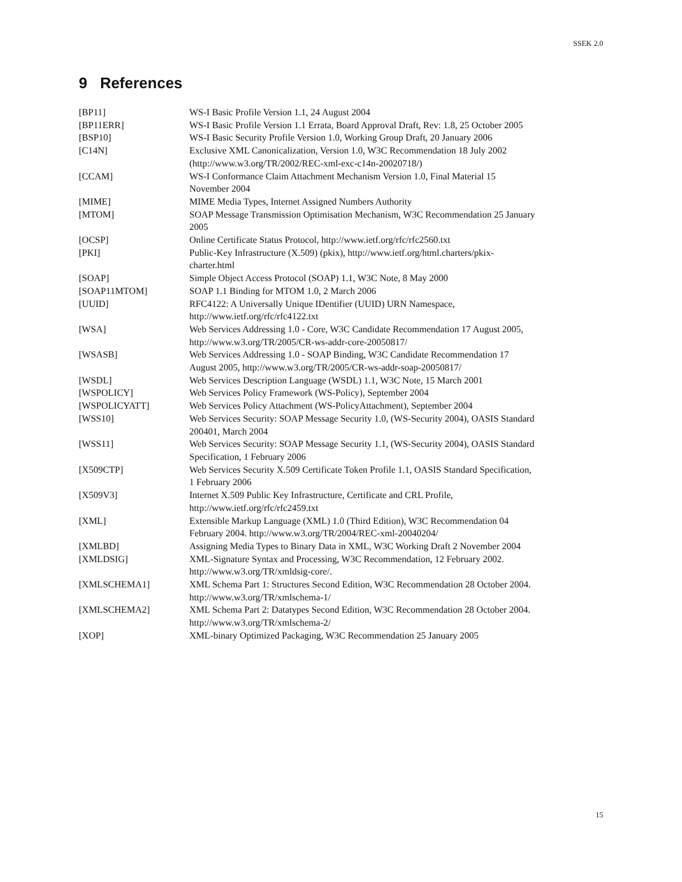SSEK 2.0
9 References
[BP11] WS-I Basic Profile Version 1.1, 24 August 2004
[BP11ERR] WS-I Basic Profile Version 1.1 Errata, Board Approval Draft, Rev: 1.8, 25 October 2005
[BSP10] WS-I Basic Security Profile Version 1.0, Working Group Draft, 20 January 2006
[C14N] Exclusive XML Canonicalization, Version 1.0, W3C Recommendation 18 July 2002
(http://www.w3.org/TR/2002/REC-xml-exc-c14n-20020718/)
[CCAM] WS-I Conformance Claim Attachment Mechanism Version 1.0, Final Material 15
November 2004
[MIME] MIME Media Types, Internet Assigned Numbers Authority
[MTOM] SOAP Message Transmission Optimisation Mechanism, W3C Recommendation 25 January
2005
[OCSP] Online Certificate Status Protocol, http://www.ietf.org/rfc/rfc2560.txt
[PKI] Public-Key Infrastructure (X.509) (pkix), http://www.ietf.org/html.charters/pkix-
charter.html
[SOAP] Simple Object Access Protocol (SOAP) 1.1, W3C Note, 8 May 2000
[SOAP11MTOM] SOAP 1.1 Binding for MTOM 1.0, 2 March 2006
[UUID] RFC4122: A Universally Unique IDentifier (UUID) URN Namespace,
http://www.ietf.org/rfc/rfc4122.txt
[WSA] Web Services Addressing 1.0 - Core, W3C Candidate Recommendation 17 August 2005,
http://www.w3.org/TR/2005/CR-ws-addr-core-20050817/
[WSASB] Web Services Addressing 1.0 - SOAP Binding, W3C Candidate Recommendation 17
August 2005, http://www.w3.org/TR/2005/CR-ws-addr-soap-20050817/
[WSDL] Web Services Description Language (WSDL) 1.1, W3C Note, 15 March 2001
[WSPOLICY] Web Services Policy Framework (WS-Policy), September 2004
[WSPOLICYATT] Web Services Policy Attachment (WS-PolicyAttachment), September 2004
[WSS10] Web Services Security: SOAP Message Security 1.0, (WS-Security 2004), OASIS Standard
200401, March 2004
[WSS11] Web Services Security: SOAP Message Security 1.1, (WS-Security 2004), OASIS Standard
Specification, 1 February 2006
[X509CTP] Web Services Security X.509 Certificate Token Profile 1.1, OASIS Standard Specification,
1 February 2006
[X509V3] Internet X.509 Public Key Infrastructure, Certificate and CRL Profile,
http://www.ietf.org/rfc/rfc2459.txt
[XML] Extensible Markup Language (XML) 1.0 (Third Edition), W3C Recommendation 04
February 2004. http://www.w3.org/TR/2004/REC-xml-20040204/
[XMLBD] Assigning Media Types to Binary Data in XML, W3C Working Draft 2 November 2004
[XMLDSIG] XML-Signature Syntax and Processing, W3C Recommendation, 12 February 2002.
http://www.w3.org/TR/xmldsig-core/.
[XMLSCHEMA1] XML Schema Part 1: Structures Second Edition, W3C Recommendation 28 October 2004.
http://www.w3.org/TR/xmlschema-1/
[XMLSCHEMA2] XML Schema Part 2: Datatypes Second Edition, W3C Recommendation 28 October 2004.
http://www.w3.org/TR/xmlschema-2/
[XOP] XML-binary Optimized Packaging, W3C Recommendation 25 January 2005
15